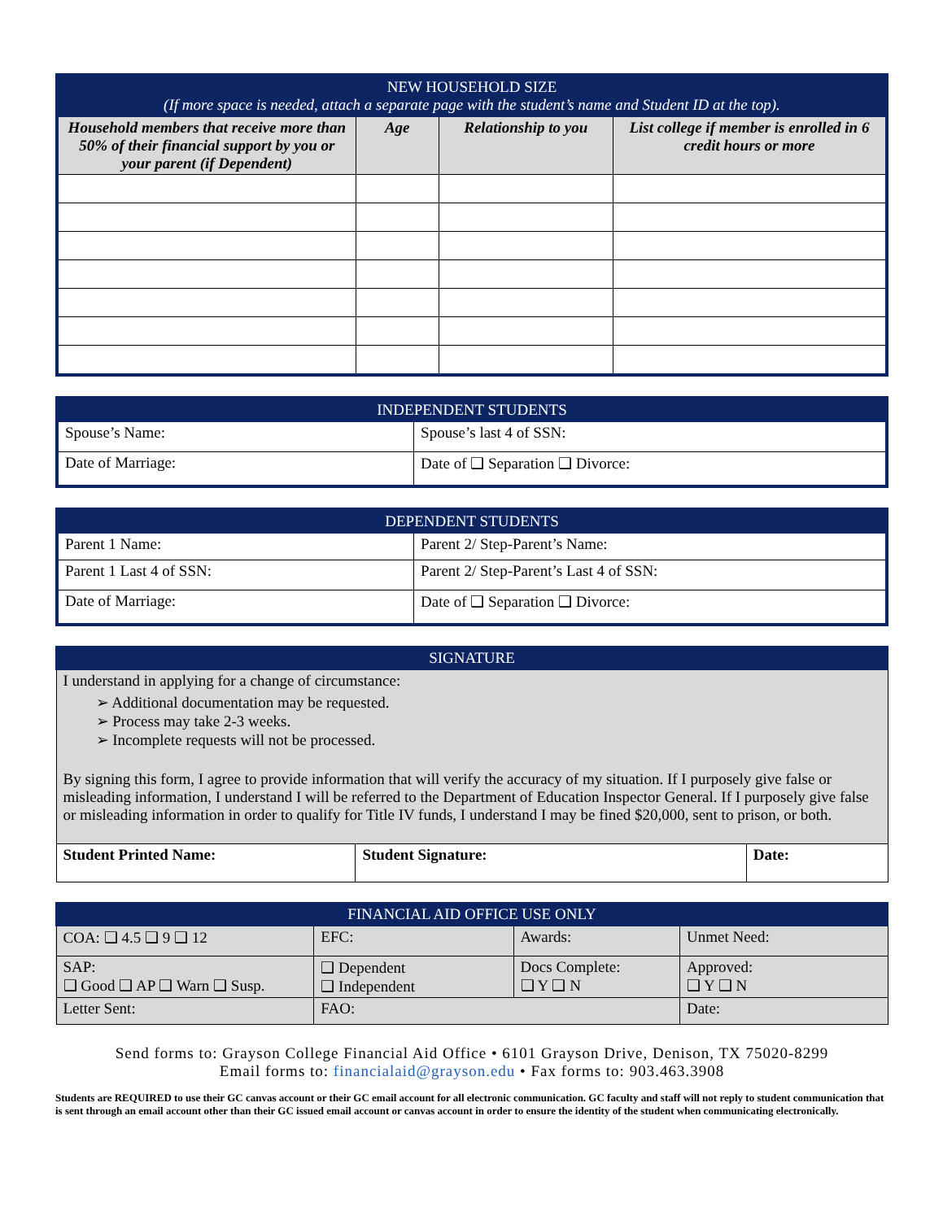| NEW HOUSEHOLD SIZE (If more space is needed, attach a separate page with the student’s name and Student ID at the top). | | | |
| --- | --- | --- | --- |
| Household members that receive more than 50% of their financial support by you or your parent (if Dependent) | Age | Relationship to you | List college if member is enrolled in 6 credit hours or more |
| INDEPENDENT STUDENTS | |
| --- | --- |
| Spouse’s Name: | Spouse’s last 4 of SSN: |
| Date of Marriage: | Date of ❑ Separation ❑ Divorce: |
| DEPENDENT STUDENTS | |
| --- | --- |
| Parent 1 Name: | Parent 2/ Step-Parent’s Name: |
| Parent 1 Last 4 of SSN: | Parent 2/ Step-Parent’s Last 4 of SSN: |
| Date of Marriage: | Date of ❑ Separation ❑ Divorce: |
| SIGNATURE | | |
| --- | --- | --- |
| I understand in applying for a change of circumstance: ➢ Additional documentation may be requested. ➢ Process may take 2-3 weeks. ➢ Incomplete requests will not be processed. By signing this form, I agree to provide information that will verify the accuracy of my situation. If I purposely give false or misleading information, I understand I will be referred to the Department of Education Inspector General. If I purposely give false or misleading information in order to qualify for Title IV funds, I understand I may be fined $20,000, sent to prison, or both. | | |
| Student Printed Name: | Student Signature: | Date: |
| FINANCIAL AID OFFICE USE ONLY | | | |
| --- | --- | --- | --- |
| COA: ❑ 4.5 ❑ 9 ❑ 12 | EFC: | Awards: | Unmet Need: |
| SAP: ❑ Good ❑ AP ❑ Warn ❑ Susp. | ❑ Dependent ❑ Independent | Docs Complete: ❑ Y ❑ N | Approved: ❑ Y ❑ N |
| Letter Sent: | FAO: | | Date: |
Send forms to: Grayson College Financial Aid Office • 6101 Grayson Drive, Denison, TX 75020-8299
Email forms to: financialaid@grayson.edu • Fax forms to: 903.463.3908
Students are REQUIRED to use their GC canvas account or their GC email account for all electronic communication. GC faculty and staff will not reply to student communication that is sent through an email account other than their GC issued email account or canvas account in order to ensure the identity of the student when communicating electronically.